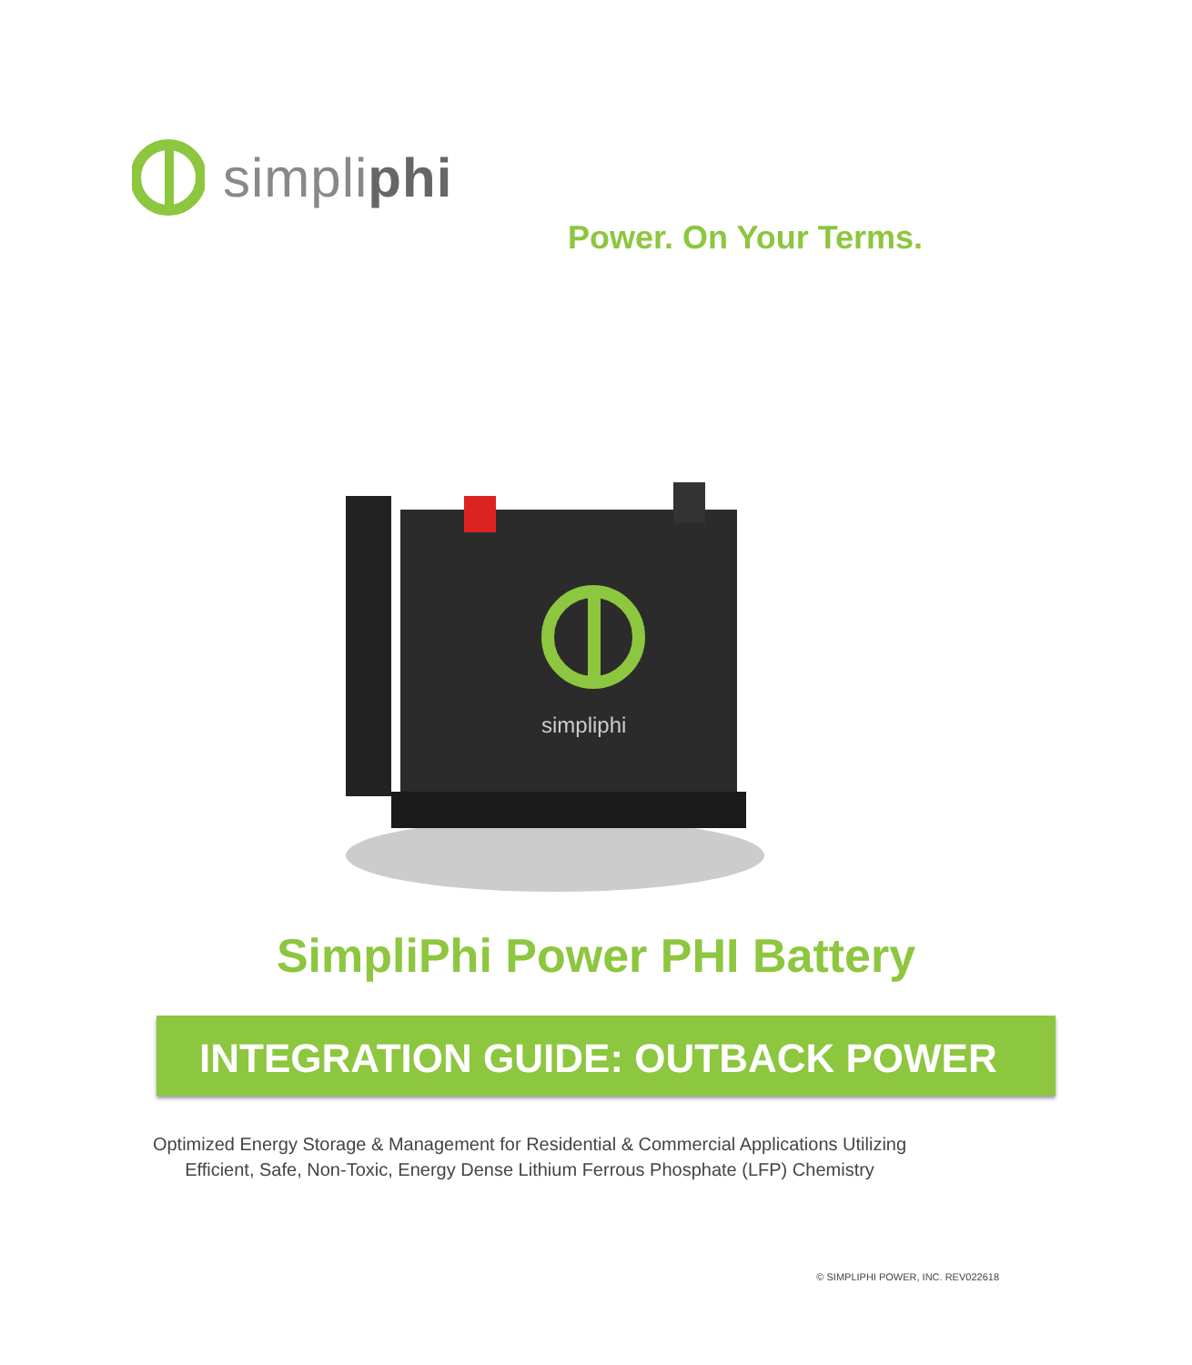simpliphi
Power. On Your Terms.
simpliphi
SimpliPhi Power PHI Battery
INTEGRATION GUIDE: OUTBACK POWER
Optimized Energy Storage & Management for Residential & Commercial Applications Utilizing
Efficient, Safe, Non-Toxic, Energy Dense Lithium Ferrous Phosphate (LFP) Chemistry
© SIMPLIPHI POWER, INC. REV022618